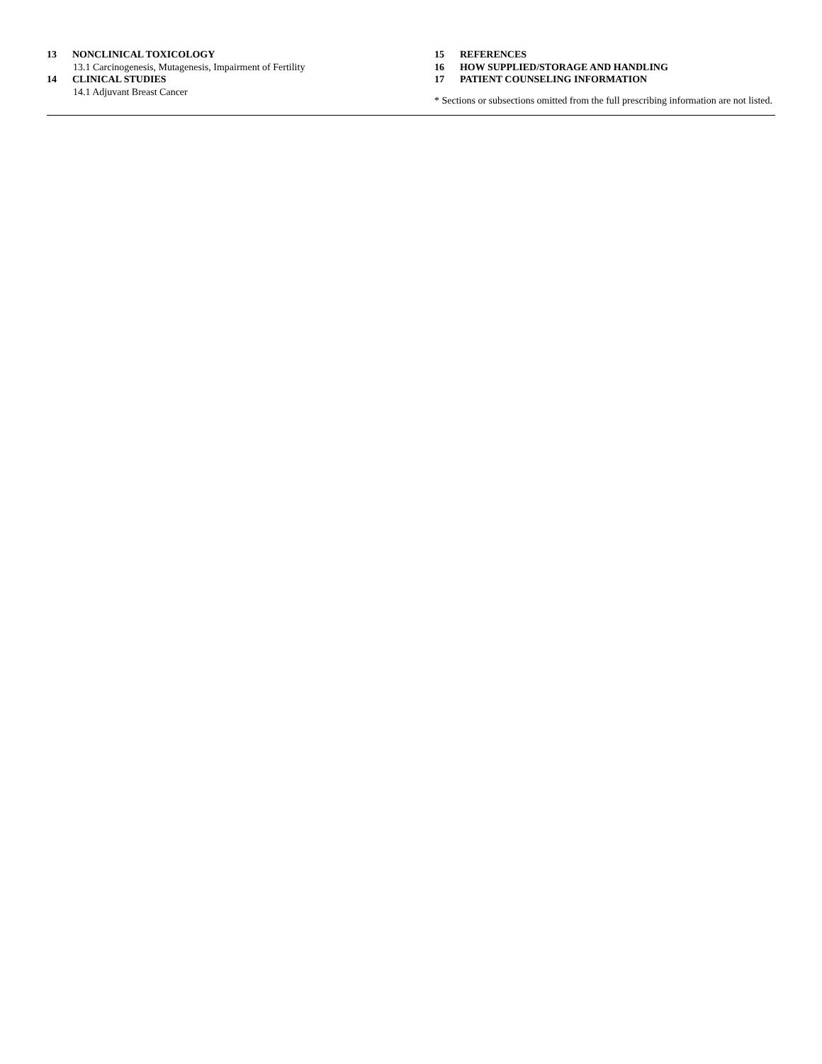13 NONCLINICAL TOXICOLOGY
13.1 Carcinogenesis, Mutagenesis, Impairment of Fertility
14 CLINICAL STUDIES
14.1 Adjuvant Breast Cancer
15 REFERENCES
16 HOW SUPPLIED/STORAGE AND HANDLING
17 PATIENT COUNSELING INFORMATION
* Sections or subsections omitted from the full prescribing information are not listed.